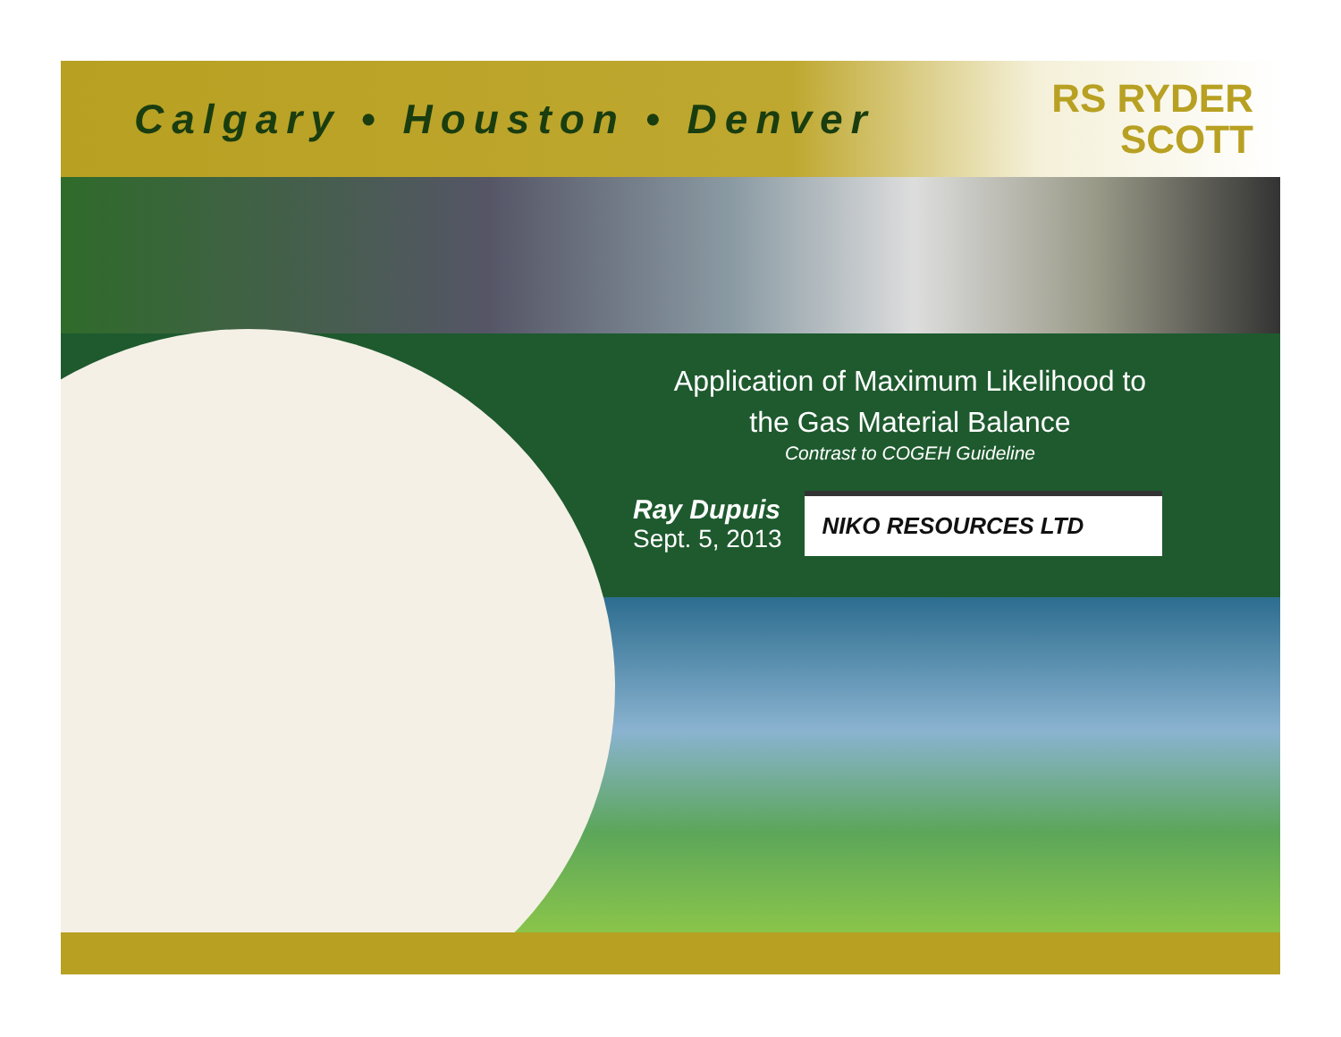Calgary • Houston • Denver
RS RYDER
SCOTT
Application of Maximum Likelihood to
the Gas Material Balance
Contrast to COGEH Guideline
Ray Dupuis
Sept. 5, 2013
NIKO RESOURCES LTD